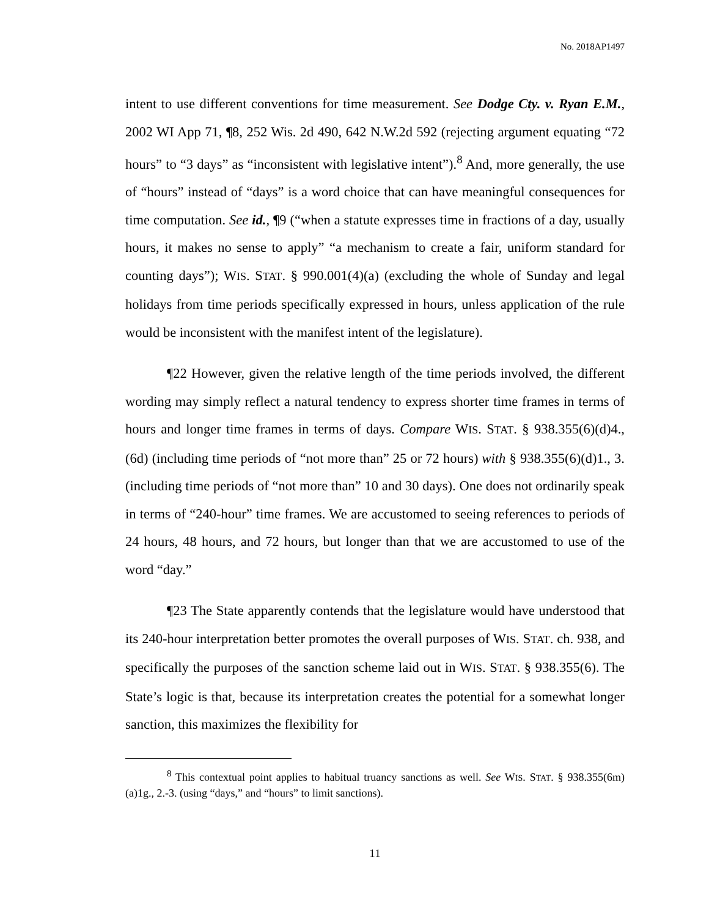No. 2018AP1497
intent to use different conventions for time measurement. See Dodge Cty. v. Ryan E.M., 2002 WI App 71, ¶8, 252 Wis. 2d 490, 642 N.W.2d 592 (rejecting argument equating “72 hours” to “3 days” as “inconsistent with legislative intent”).<sup>8</sup> And, more generally, the use of “hours” instead of “days” is a word choice that can have meaningful consequences for time computation. See id., ¶9 (“when a statute expresses time in fractions of a day, usually hours, it makes no sense to apply” “a mechanism to create a fair, uniform standard for counting days”); WIS. STAT. § 990.001(4)(a) (excluding the whole of Sunday and legal holidays from time periods specifically expressed in hours, unless application of the rule would be inconsistent with the manifest intent of the legislature).
¶22 However, given the relative length of the time periods involved, the different wording may simply reflect a natural tendency to express shorter time frames in terms of hours and longer time frames in terms of days. Compare WIS. STAT. § 938.355(6)(d)4., (6d) (including time periods of “not more than” 25 or 72 hours) with § 938.355(6)(d)1., 3. (including time periods of “not more than” 10 and 30 days). One does not ordinarily speak in terms of “240-hour” time frames. We are accustomed to seeing references to periods of 24 hours, 48 hours, and 72 hours, but longer than that we are accustomed to use of the word “day.”
¶23 The State apparently contends that the legislature would have understood that its 240-hour interpretation better promotes the overall purposes of WIS. STAT. ch. 938, and specifically the purposes of the sanction scheme laid out in WIS. STAT. § 938.355(6). The State’s logic is that, because its interpretation creates the potential for a somewhat longer sanction, this maximizes the flexibility for
<sup>8</sup> This contextual point applies to habitual truancy sanctions as well. See WIS. STAT. § 938.355(6m)(a)1g., 2.-3. (using “days,” and “hours” to limit sanctions).
11